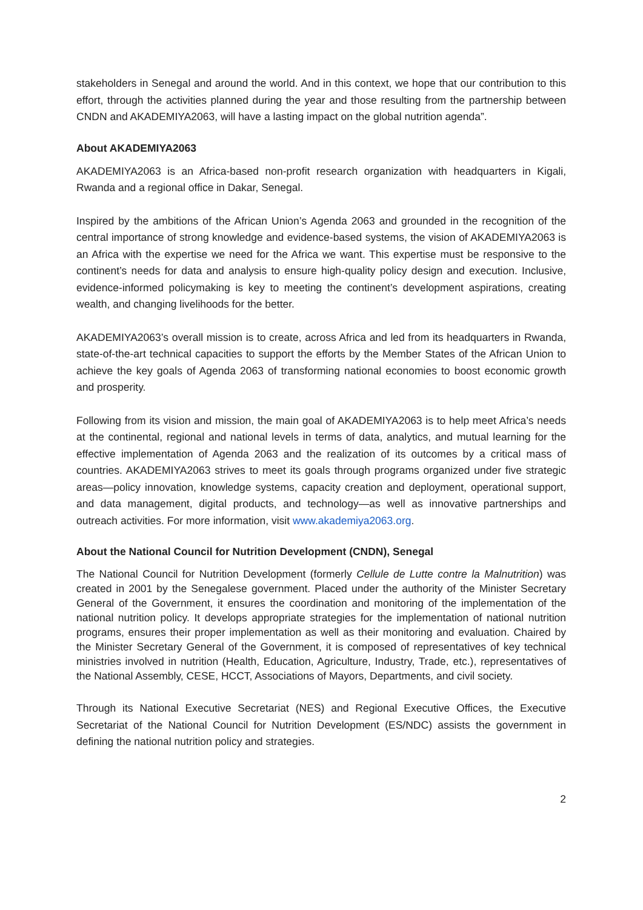stakeholders in Senegal and around the world. And in this context, we hope that our contribution to this effort, through the activities planned during the year and those resulting from the partnership between CNDN and AKADEMIYA2063, will have a lasting impact on the global nutrition agenda”.
About AKADEMIYA2063
AKADEMIYA2063 is an Africa-based non-profit research organization with headquarters in Kigali, Rwanda and a regional office in Dakar, Senegal.
Inspired by the ambitions of the African Union’s Agenda 2063 and grounded in the recognition of the central importance of strong knowledge and evidence-based systems, the vision of AKADEMIYA2063 is an Africa with the expertise we need for the Africa we want. This expertise must be responsive to the continent’s needs for data and analysis to ensure high-quality policy design and execution. Inclusive, evidence-informed policymaking is key to meeting the continent’s development aspirations, creating wealth, and changing livelihoods for the better.
AKADEMIYA2063’s overall mission is to create, across Africa and led from its headquarters in Rwanda, state-of-the-art technical capacities to support the efforts by the Member States of the African Union to achieve the key goals of Agenda 2063 of transforming national economies to boost economic growth and prosperity.
Following from its vision and mission, the main goal of AKADEMIYA2063 is to help meet Africa’s needs at the continental, regional and national levels in terms of data, analytics, and mutual learning for the effective implementation of Agenda 2063 and the realization of its outcomes by a critical mass of countries. AKADEMIYA2063 strives to meet its goals through programs organized under five strategic areas—policy innovation, knowledge systems, capacity creation and deployment, operational support, and data management, digital products, and technology—as well as innovative partnerships and outreach activities. For more information, visit www.akademiya2063.org.
About the National Council for Nutrition Development (CNDN), Senegal
The National Council for Nutrition Development (formerly Cellule de Lutte contre la Malnutrition) was created in 2001 by the Senegalese government. Placed under the authority of the Minister Secretary General of the Government, it ensures the coordination and monitoring of the implementation of the national nutrition policy. It develops appropriate strategies for the implementation of national nutrition programs, ensures their proper implementation as well as their monitoring and evaluation. Chaired by the Minister Secretary General of the Government, it is composed of representatives of key technical ministries involved in nutrition (Health, Education, Agriculture, Industry, Trade, etc.), representatives of the National Assembly, CESE, HCCT, Associations of Mayors, Departments, and civil society.
Through its National Executive Secretariat (NES) and Regional Executive Offices, the Executive Secretariat of the National Council for Nutrition Development (ES/NDC) assists the government in defining the national nutrition policy and strategies.
2